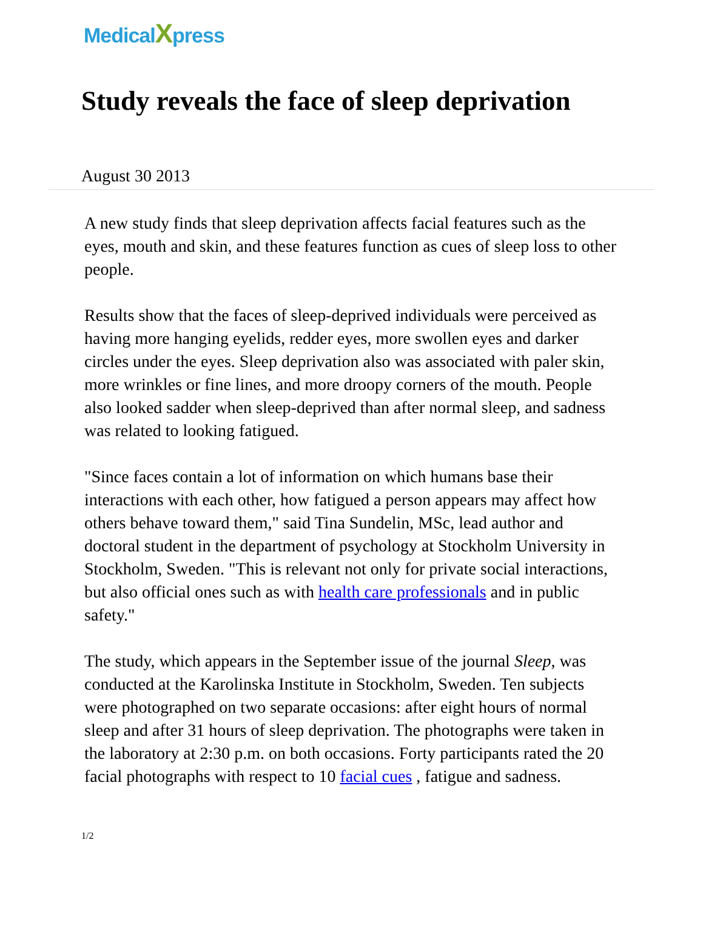MedicalXpress
Study reveals the face of sleep deprivation
August 30 2013
A new study finds that sleep deprivation affects facial features such as the eyes, mouth and skin, and these features function as cues of sleep loss to other people.
Results show that the faces of sleep-deprived individuals were perceived as having more hanging eyelids, redder eyes, more swollen eyes and darker circles under the eyes. Sleep deprivation also was associated with paler skin, more wrinkles or fine lines, and more droopy corners of the mouth. People also looked sadder when sleep-deprived than after normal sleep, and sadness was related to looking fatigued.
"Since faces contain a lot of information on which humans base their interactions with each other, how fatigued a person appears may affect how others behave toward them," said Tina Sundelin, MSc, lead author and doctoral student in the department of psychology at Stockholm University in Stockholm, Sweden. "This is relevant not only for private social interactions, but also official ones such as with health care professionals and in public safety."
The study, which appears in the September issue of the journal Sleep, was conducted at the Karolinska Institute in Stockholm, Sweden. Ten subjects were photographed on two separate occasions: after eight hours of normal sleep and after 31 hours of sleep deprivation. The photographs were taken in the laboratory at 2:30 p.m. on both occasions. Forty participants rated the 20 facial photographs with respect to 10 facial cues , fatigue and sadness.
1/2